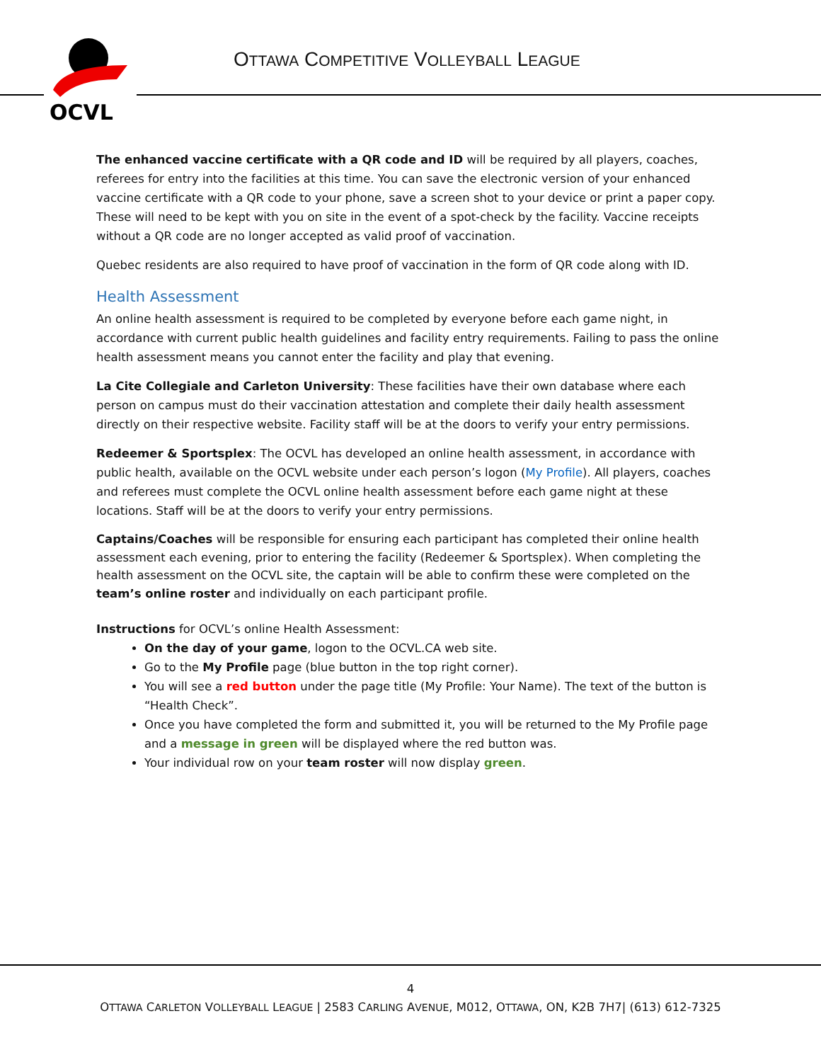OCVL
OTTAWA COMPETITIVE VOLLEYBALL LEAGUE
The enhanced vaccine certificate with a QR code and ID will be required by all players, coaches, referees for entry into the facilities at this time. You can save the electronic version of your enhanced vaccine certificate with a QR code to your phone, save a screen shot to your device or print a paper copy. These will need to be kept with you on site in the event of a spot-check by the facility. Vaccine receipts without a QR code are no longer accepted as valid proof of vaccination.
Quebec residents are also required to have proof of vaccination in the form of QR code along with ID.
Health Assessment
An online health assessment is required to be completed by everyone before each game night, in accordance with current public health guidelines and facility entry requirements. Failing to pass the online health assessment means you cannot enter the facility and play that evening.
La Cite Collegiale and Carleton University: These facilities have their own database where each person on campus must do their vaccination attestation and complete their daily health assessment directly on their respective website. Facility staff will be at the doors to verify your entry permissions.
Redeemer & Sportsplex: The OCVL has developed an online health assessment, in accordance with public health, available on the OCVL website under each person’s logon (My Profile). All players, coaches and referees must complete the OCVL online health assessment before each game night at these locations. Staff will be at the doors to verify your entry permissions.
Captains/Coaches will be responsible for ensuring each participant has completed their online health assessment each evening, prior to entering the facility (Redeemer & Sportsplex). When completing the health assessment on the OCVL site, the captain will be able to confirm these were completed on the team’s online roster and individually on each participant profile.
Instructions for OCVL’s online Health Assessment:
On the day of your game, logon to the OCVL.CA web site.
Go to the My Profile page (blue button in the top right corner).
You will see a red button under the page title (My Profile: Your Name). The text of the button is “Health Check”.
Once you have completed the form and submitted it, you will be returned to the My Profile page and a message in green will be displayed where the red button was.
Your individual row on your team roster will now display green.
4
OTTAWA CARLETON VOLLEYBALL LEAGUE | 2583 CARLING AVENUE, M012, OTTAWA, ON, K2B 7H7| (613) 612-7325